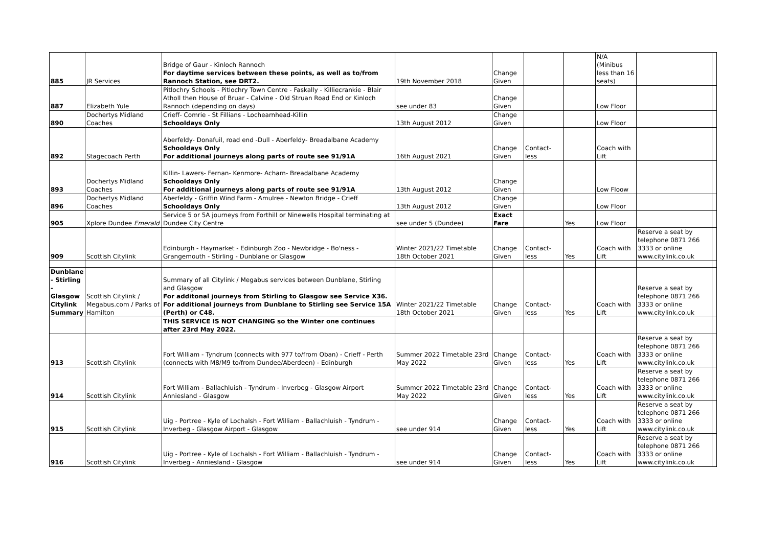| 885 | JR Services | Bridge of Gaur - Kinloch Rannoch For daytime services between these points, as well as to/from Rannoch Station, see DRT2. | 19th November 2018 | Change Given | | | N/A (Minibus less than 16 seats) | | |
| 887 | Elizabeth Yule | Pitlochry Schools - Pitlochry Town Centre - Faskally - Killiecrankie - Blair Atholl then House of Bruar - Calvine - Old Struan Road End or Kinloch Rannoch (depending on days) | see under 83 | Change Given | | | Low Floor | | |
| 890 | Dochertys Midland Coaches | Crieff- Comrie - St Fillians - Lochearnhead-Killin Schooldays Only | 13th August 2012 | Change Given | | | Low Floor | | |
| 892 | Stagecoach Perth | Aberfeldy- Donafuil, road end -Dull - Aberfeldy- Breadalbane Academy Schooldays Only For additional journeys along parts of route see 91/91A | 16th August 2021 | Change Given | Contact-less | | Coach with Lift | | |
| 893 | Dochertys Midland Coaches | Killin- Lawers- Fernan- Kenmore- Acharn- Breadalbane Academy Schooldays Only For additional journeys along parts of route see 91/91A | 13th August 2012 | Change Given | | | Low Floow | | |
| 896 | Dochertys Midland Coaches | Aberfeldy - Griffin Wind Farm - Amulree - Newton Bridge - Crieff Schooldays Only | 13th August 2012 | Change Given | | | Low Floor | | |
| 905 | Xplore Dundee Emerald | Service 5 or 5A journeys from Forthill or Ninewells Hospital terminating at Dundee City Centre | see under 5 (Dundee) | Exact Fare | | Yes | Low Floor | | |
| 909 | Scottish Citylink | Edinburgh - Haymarket - Edinburgh Zoo - Newbridge - Bo'ness - Grangemouth - Stirling - Dunblane or Glasgow | Winter 2021/22 Timetable 18th October 2021 | Change Given | Contact-less | Yes | Coach with Lift | Reserve a seat by telephone 0871 266 3333 or online www.citylink.co.uk | |
| Dunblane - Stirling - Glasgow Citylink Summary | Scottish Citylink / Megabus.com / Parks of Hamilton | Summary of all Citylink / Megabus services between Dunblane, Stirling and Glasgow For additonal journeys from Stirling to Glasgow see Service X36. For additional journeys from Dunblane to Stirling see Service 15A (Perth) or C48. | Winter 2021/22 Timetable 18th October 2021 | Change Given | Contact-less | Yes | Coach with Lift | Reserve a seat by telephone 0871 266 3333 or online www.citylink.co.uk | |
| | | THIS SERVICE IS NOT CHANGING so the Winter one continues after 23rd May 2022. | | | | | | | |
| 913 | Scottish Citylink | Fort William - Tyndrum (connects with 977 to/from Oban) - Crieff - Perth (connects with M8/M9 to/from Dundee/Aberdeen) - Edinburgh | Summer 2022 Timetable 23rd May 2022 | Change Given | Contact-less | Yes | Coach with Lift | Reserve a seat by telephone 0871 266 3333 or online www.citylink.co.uk | |
| 914 | Scottish Citylink | Fort William - Ballachluish - Tyndrum - Inverbeg - Glasgow Airport Anniesland - Glasgow | Summer 2022 Timetable 23rd May 2022 | Change Given | Contact-less | Yes | Coach with Lift | Reserve a seat by telephone 0871 266 3333 or online www.citylink.co.uk | |
| 915 | Scottish Citylink | Uig - Portree - Kyle of Lochalsh - Fort William - Ballachluish - Tyndrum - Inverbeg - Glasgow Airport - Glasgow | see under 914 | Change Given | Contact-less | Yes | Coach with Lift | Reserve a seat by telephone 0871 266 3333 or online www.citylink.co.uk | |
| 916 | Scottish Citylink | Uig - Portree - Kyle of Lochalsh - Fort William - Ballachluish - Tyndrum - Inverbeg - Anniesland - Glasgow | see under 914 | Change Given | Contact-less | Yes | Coach with Lift | Reserve a seat by telephone 0871 266 3333 or online www.citylink.co.uk | |